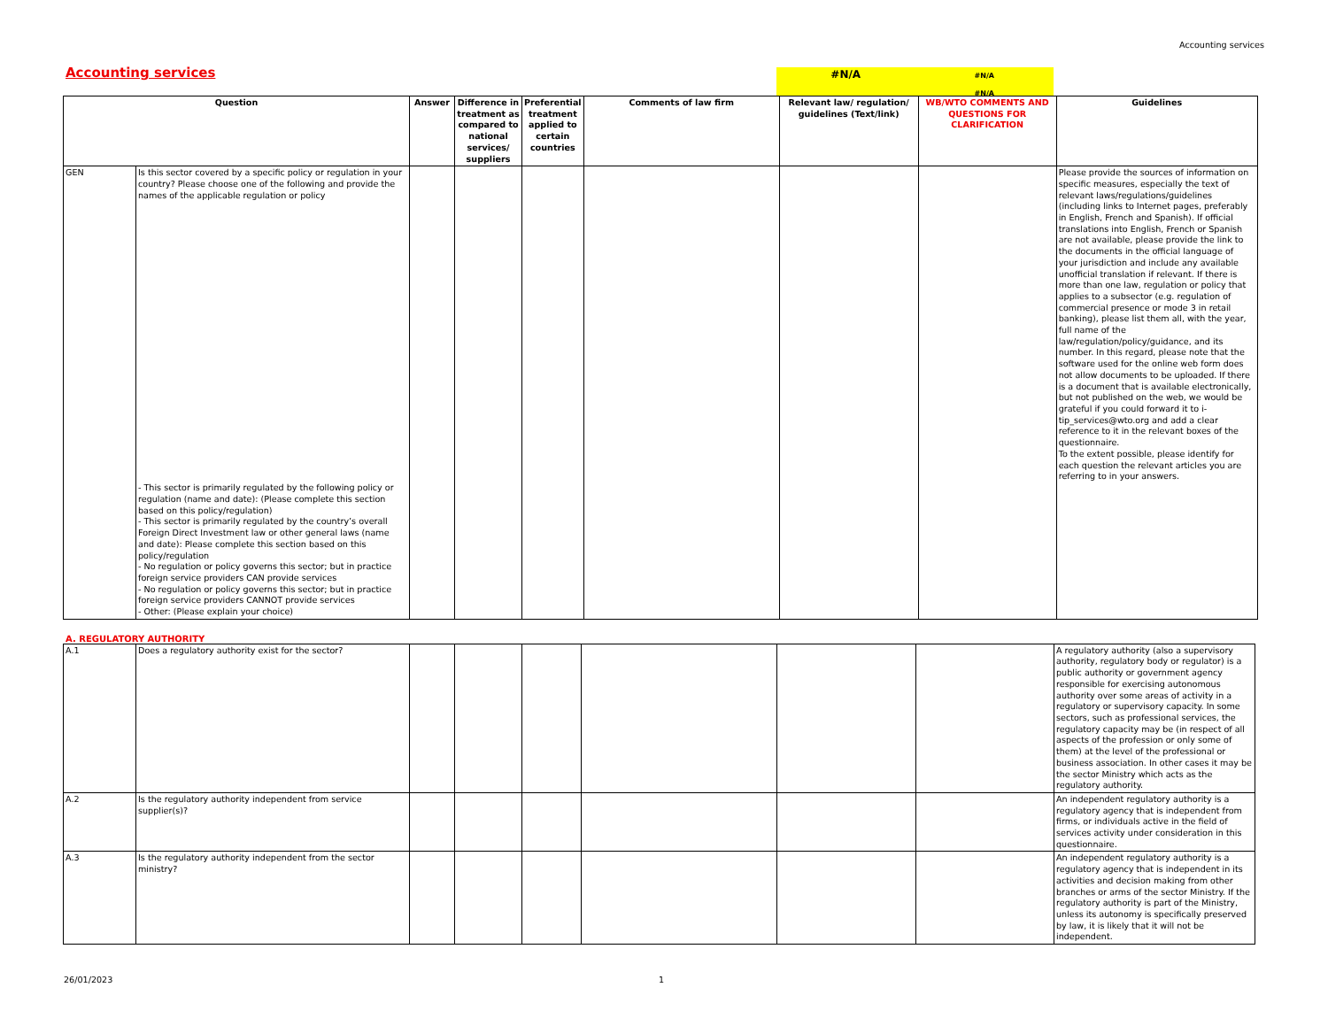Accounting services
Accounting services
#N/A
#N/A
#N/A
| Question | | Answer | Difference in treatment as compared to national services/ suppliers | Preferential treatment applied to certain countries | Comments of law firm | Relevant law/ regulation/ guidelines (Text/link) | WB/WTO COMMENTS AND QUESTIONS FOR CLARIFICATION | Guidelines |
| --- | --- | --- | --- | --- | --- | --- | --- | --- |
| GEN | Is this sector covered by a specific policy or regulation in your country? Please choose one of the following and provide the names of the applicable regulation or policy - This sector is primarily regulated by the following policy or regulation (name and date): (Please complete this section based on this policy/regulation) - This sector is primarily regulated by the country’s overall Foreign Direct Investment law or other general laws (name and date): Please complete this section based on this policy/regulation - No regulation or policy governs this sector; but in practice foreign service providers CAN provide services - No regulation or policy governs this sector; but in practice foreign service providers CANNOT provide services - Other: (Please explain your choice) | | | | | | | Please provide the sources of information on specific measures, especially the text of relevant laws/regulations/guidelines (including links to Internet pages, preferably in English, French and Spanish). If official translations into English, French or Spanish are not available, please provide the link to the documents in the official language of your jurisdiction and include any available unofficial translation if relevant. If there is more than one law, regulation or policy that applies to a subsector (e.g. regulation of commercial presence or mode 3 in retail banking), please list them all, with the year, full name of the law/regulation/policy/guidance, and its number. In this regard, please note that the software used for the online web form does not allow documents to be uploaded. If there is a document that is available electronically, but not published on the web, we would be grateful if you could forward it to i-tip_services@wto.org and add a clear reference to it in the relevant boxes of the questionnaire. To the extent possible, please identify for each question the relevant articles you are referring to in your answers. |
A. REGULATORY AUTHORITY
| A.1 | Does a regulatory authority exist for the sector? | | | | | | | A regulatory authority (also a supervisory authority, regulatory body or regulator) is a public authority or government agency responsible for exercising autonomous authority over some areas of activity in a regulatory or supervisory capacity. In some sectors, such as professional services, the regulatory capacity may be (in respect of all aspects of the profession or only some of them) at the level of the professional or business association. In other cases it may be the sector Ministry which acts as the regulatory authority. |
| A.2 | Is the regulatory authority independent from service supplier(s)? | | | | | | | An independent regulatory authority is a regulatory agency that is independent from firms, or individuals active in the field of services activity under consideration in this questionnaire. |
| A.3 | Is the regulatory authority independent from the sector ministry? | | | | | | | An independent regulatory authority is a regulatory agency that is independent in its activities and decision making from other branches or arms of the sector Ministry. If the regulatory authority is part of the Ministry, unless its autonomy is specifically preserved by law, it is likely that it will not be independent. |
26/01/2023 1